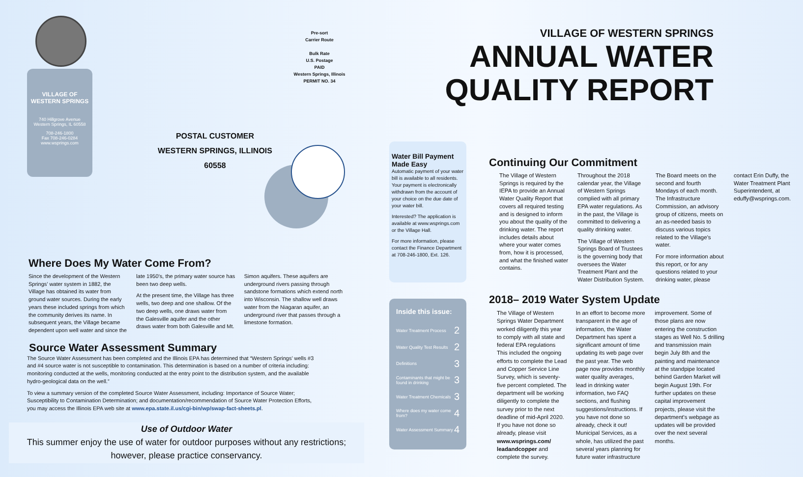VILLAGE OF
WESTERN SPRINGS
740 Hillgrove Avenue
Western Springs, IL 60558
708-246-1800
Fax 708-246-0284
www.wsprings.com
Pre-sort
Carrier Route
Bulk Rate
U.S. Postage
PAID
Western Springs, Illinois
PERMIT NO. 34
POSTAL CUSTOMER
WESTERN SPRINGS, ILLINOIS
60558
VILLAGE OF WESTERN SPRINGS
ANNUAL WATER
QUALITY REPORT
Where Does My Water Come From?
Since the development of the Western Springs’ water system in 1882, the Village has obtained its water from ground water sources. During the early years these included springs from which the community derives its name. In subsequent years, the Village became dependent upon well water and since the late 1950’s, the primary water source has been two deep wells.
At the present time, the Village has three wells, two deep and one shallow. Of the two deep wells, one draws water from the Galesville aquifer and the other draws water from both Galesville and Mt. Simon aquifers. These aquifers are underground rivers passing through sandstone formations which extend north into Wisconsin. The shallow well draws water from the Niagaran aquifer, an underground river that passes through a limestone formation.
Source Water Assessment Summary
The Source Water Assessment has been completed and the Illinois EPA has determined that “Western Springs’ wells #3 and #4 source water is not susceptible to contamination. This determination is based on a number of criteria including: monitoring conducted at the wells, monitoring conducted at the entry point to the distribution system, and the available hydro-geological data on the well.”
To view a summary version of the completed Source Water Assessment, including: Importance of Source Water; Susceptibility to Contamination Determination; and documentation/recommendation of Source Water Protection Efforts, you may access the Illinois EPA web site at www.epa.state.il.us/cgi-bin/wp/swap-fact-sheets.pl.
Use of Outdoor Water
This summer enjoy the use of water for outdoor purposes without any restrictions; however, please practice conservancy.
Water Bill Payment Made Easy
Automatic payment of your water bill is available to all residents. Your payment is electronically withdrawn from the account of your choice on the due date of your water bill.
Interested? The application is available at www.wsprings.com or the Village Hall.
For more information, please contact the Finance Department at 708-246-1800, Ext. 126.
Inside this issue:
Water Treatment Process 2
Water Quality Test Results 2
Definitions 3
Contaminants that might be found in drinking 3
Water Treatment Chemicals 3
Where does my water come from? 4
Water Assessment Summary 4
Continuing Our Commitment
The Village of Western Springs is required by the IEPA to provide an Annual Water Quality Report that covers all required testing and is designed to inform you about the quality of the drinking water. The report includes details about where your water comes from, how it is processed, and what the finished water contains.
Throughout the 2018 calendar year, the Village of Western Springs complied with all primary EPA water regulations. As in the past, the Village is committed to delivering a quality drinking water.
The Village of Western Springs Board of Trustees is the governing body that oversees the Water Treatment Plant and the Water Distribution System. The Board meets on the second and fourth Mondays of each month. The Infrastructure Commission, an advisory group of citizens, meets on an as-needed basis to discuss various topics related to the Village's water.
For more information about this report, or for any questions related to your drinking water, please contact Erin Duffy, the Water Treatment Plant Superintendent, at eduffy@wsprings.com.
2018– 2019 Water System Update
The Village of Western Springs Water Department worked diligently this year to comply with all state and federal EPA regulations This included the ongoing efforts to complete the Lead and Copper Service Line Survey, which is seventy-five percent completed. The department will be working diligently to complete the survey prior to the next deadline of mid-April 2020. If you have not done so already, please visit www.wsprings.com/ leadandcopper and complete the survey.
In an effort to become more transparent in the age of information, the Water Department has spent a significant amount of time updating its web page over the past year. The web page now provides monthly water quality averages, lead in drinking water information, two FAQ sections, and flushing suggestions/instructions. If you have not done so already, check it out! Municipal Services, as a whole, has utilized the past several years planning for future water infrastructure improvement. Some of those plans are now entering the construction stages as Well No. 5 drilling and transmission main begin July 8th and the painting and maintenance at the standpipe located behind Garden Market will begin August 19th. For further updates on these capital improvement projects, please visit the department's webpage as updates will be provided over the next several months.